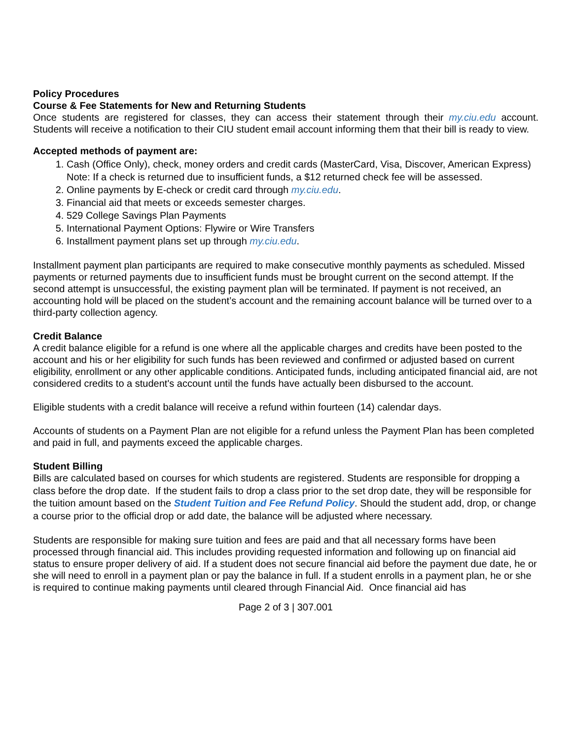Policy Procedures
Course & Fee Statements for New and Returning Students
Once students are registered for classes, they can access their statement through their my.ciu.edu account. Students will receive a notification to their CIU student email account informing them that their bill is ready to view.
Accepted methods of payment are:
1. Cash (Office Only), check, money orders and credit cards (MasterCard, Visa, Discover, American Express)
Note: If a check is returned due to insufficient funds, a $12 returned check fee will be assessed.
2. Online payments by E-check or credit card through my.ciu.edu.
3. Financial aid that meets or exceeds semester charges.
4. 529 College Savings Plan Payments
5. International Payment Options: Flywire or Wire Transfers
6. Installment payment plans set up through my.ciu.edu.
Installment payment plan participants are required to make consecutive monthly payments as scheduled. Missed payments or returned payments due to insufficient funds must be brought current on the second attempt. If the second attempt is unsuccessful, the existing payment plan will be terminated. If payment is not received, an accounting hold will be placed on the student’s account and the remaining account balance will be turned over to a third-party collection agency.
Credit Balance
A credit balance eligible for a refund is one where all the applicable charges and credits have been posted to the account and his or her eligibility for such funds has been reviewed and confirmed or adjusted based on current eligibility, enrollment or any other applicable conditions. Anticipated funds, including anticipated financial aid, are not considered credits to a student's account until the funds have actually been disbursed to the account.
Eligible students with a credit balance will receive a refund within fourteen (14) calendar days.
Accounts of students on a Payment Plan are not eligible for a refund unless the Payment Plan has been completed and paid in full, and payments exceed the applicable charges.
Student Billing
Bills are calculated based on courses for which students are registered. Students are responsible for dropping a class before the drop date. If the student fails to drop a class prior to the set drop date, they will be responsible for the tuition amount based on the Student Tuition and Fee Refund Policy. Should the student add, drop, or change a course prior to the official drop or add date, the balance will be adjusted where necessary.
Students are responsible for making sure tuition and fees are paid and that all necessary forms have been processed through financial aid. This includes providing requested information and following up on financial aid status to ensure proper delivery of aid. If a student does not secure financial aid before the payment due date, he or she will need to enroll in a payment plan or pay the balance in full. If a student enrolls in a payment plan, he or she is required to continue making payments until cleared through Financial Aid. Once financial aid has
Page 2 of 3 | 307.001